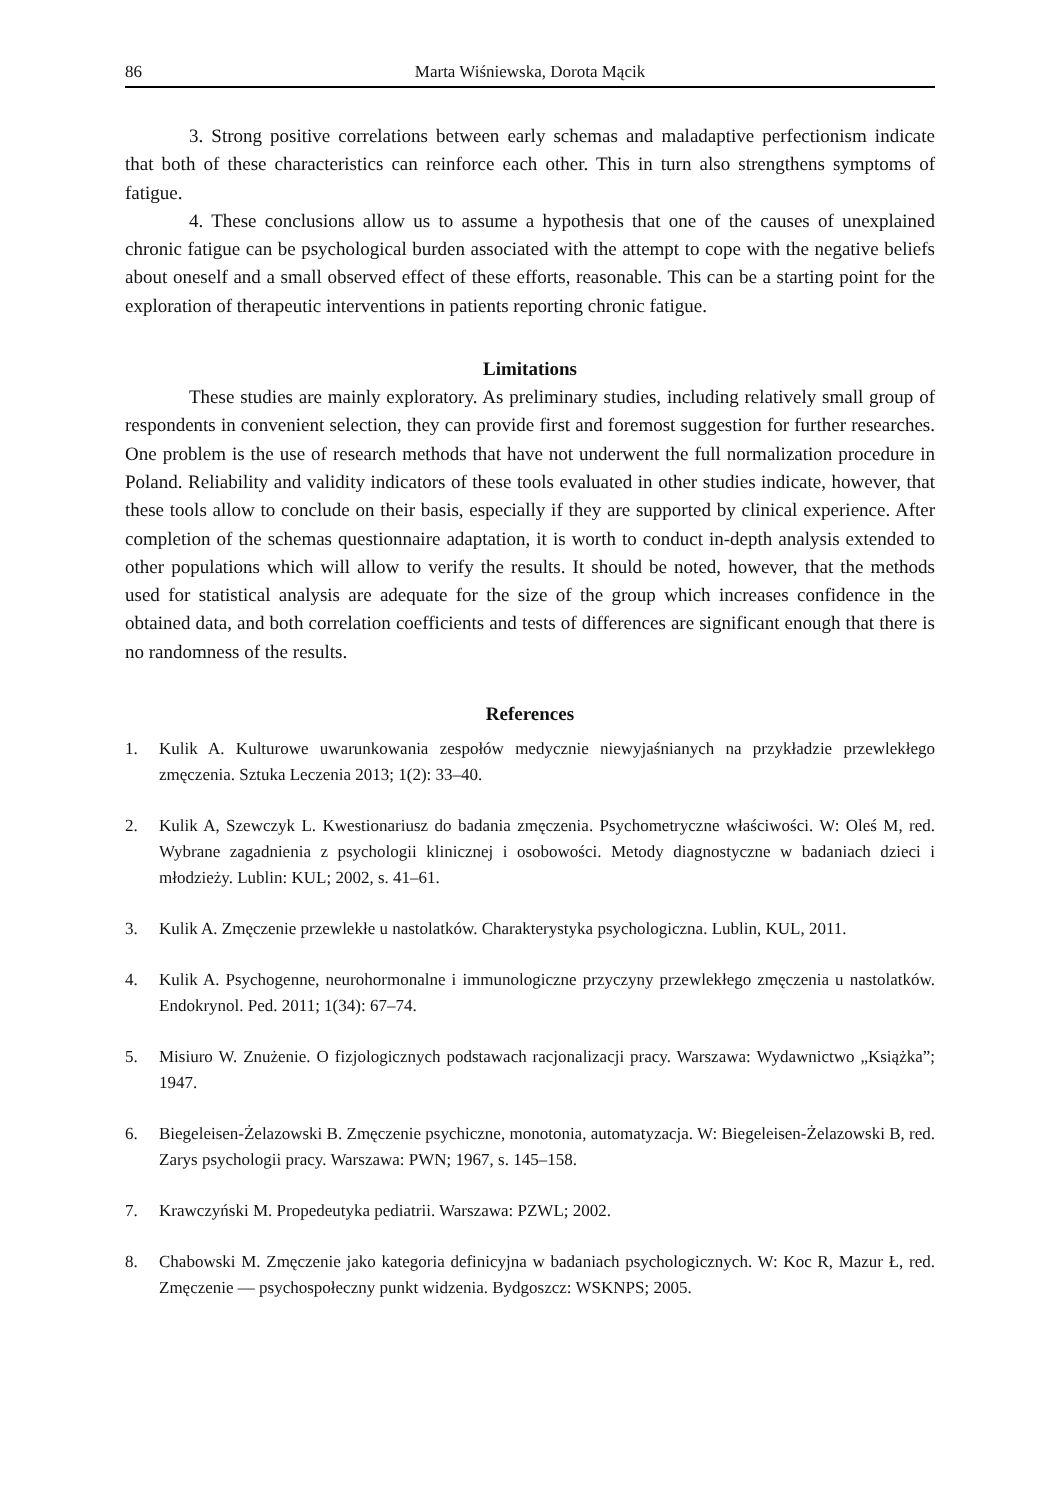86 Marta Wiśniewska, Dorota Mącik
3. Strong positive correlations between early schemas and maladaptive perfectionism indicate that both of these characteristics can reinforce each other. This in turn also strengthens symptoms of fatigue.
4. These conclusions allow us to assume a hypothesis that one of the causes of unexplained chronic fatigue can be psychological burden associated with the attempt to cope with the negative beliefs about oneself and a small observed effect of these efforts, reasonable. This can be a starting point for the exploration of therapeutic interventions in patients reporting chronic fatigue.
Limitations
These studies are mainly exploratory. As preliminary studies, including relatively small group of respondents in convenient selection, they can provide first and foremost suggestion for further researches. One problem is the use of research methods that have not underwent the full normalization procedure in Poland. Reliability and validity indicators of these tools evaluated in other studies indicate, however, that these tools allow to conclude on their basis, especially if they are supported by clinical experience. After completion of the schemas questionnaire adaptation, it is worth to conduct in-depth analysis extended to other populations which will allow to verify the results. It should be noted, however, that the methods used for statistical analysis are adequate for the size of the group which increases confidence in the obtained data, and both correlation coefficients and tests of differences are significant enough that there is no randomness of the results.
References
1. Kulik A. Kulturowe uwarunkowania zespołów medycznie niewyjaśnianych na przykładzie przewlekłego zmęczenia. Sztuka Leczenia 2013; 1(2): 33–40.
2. Kulik A, Szewczyk L. Kwestionariusz do badania zmęczenia. Psychometryczne właściwości. W: Oleś M, red. Wybrane zagadnienia z psychologii klinicznej i osobowości. Metody diagnostyczne w badaniach dzieci i młodzieży. Lublin: KUL; 2002, s. 41–61.
3. Kulik A. Zmęczenie przewlekłe u nastolatków. Charakterystyka psychologiczna. Lublin, KUL, 2011.
4. Kulik A. Psychogenne, neurohormonalne i immunologiczne przyczyny przewlekłego zmęczenia u nastolatków. Endokrynol. Ped. 2011; 1(34): 67–74.
5. Misiuro W. Znużenie. O fizjologicznych podstawach racjonalizacji pracy. Warszawa: Wydawnictwo „Książka”; 1947.
6. Biegeleisen-Żelazowski B. Zmęczenie psychiczne, monotonia, automatyzacja. W: Biegeleisen-Żelazowski B, red. Zarys psychologii pracy. Warszawa: PWN; 1967, s. 145–158.
7. Krawczyński M. Propedeutyka pediatrii. Warszawa: PZWL; 2002.
8. Chabowski M. Zmęczenie jako kategoria definicyjna w badaniach psychologicznych. W: Koc R, Mazur Ł, red. Zmęczenie — psychospołeczny punkt widzenia. Bydgoszcz: WSKNPS; 2005.